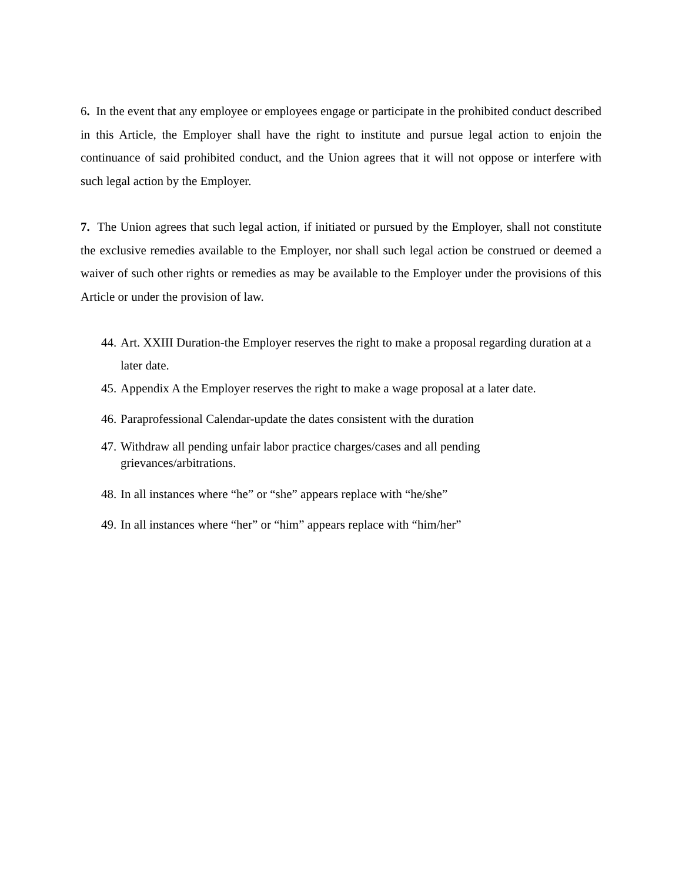6. In the event that any employee or employees engage or participate in the prohibited conduct described in this Article, the Employer shall have the right to institute and pursue legal action to enjoin the continuance of said prohibited conduct, and the Union agrees that it will not oppose or interfere with such legal action by the Employer.
7. The Union agrees that such legal action, if initiated or pursued by the Employer, shall not constitute the exclusive remedies available to the Employer, nor shall such legal action be construed or deemed a waiver of such other rights or remedies as may be available to the Employer under the provisions of this Article or under the provision of law.
44. Art. XXIII Duration-the Employer reserves the right to make a proposal regarding duration at a later date.
45. Appendix A the Employer reserves the right to make a wage proposal at a later date.
46. Paraprofessional Calendar-update the dates consistent with the duration
47. Withdraw all pending unfair labor practice charges/cases and all pending
grievances/arbitrations.
48. In all instances where “he” or “she” appears replace with “he/she”
49. In all instances where “her” or “him” appears replace with “him/her”